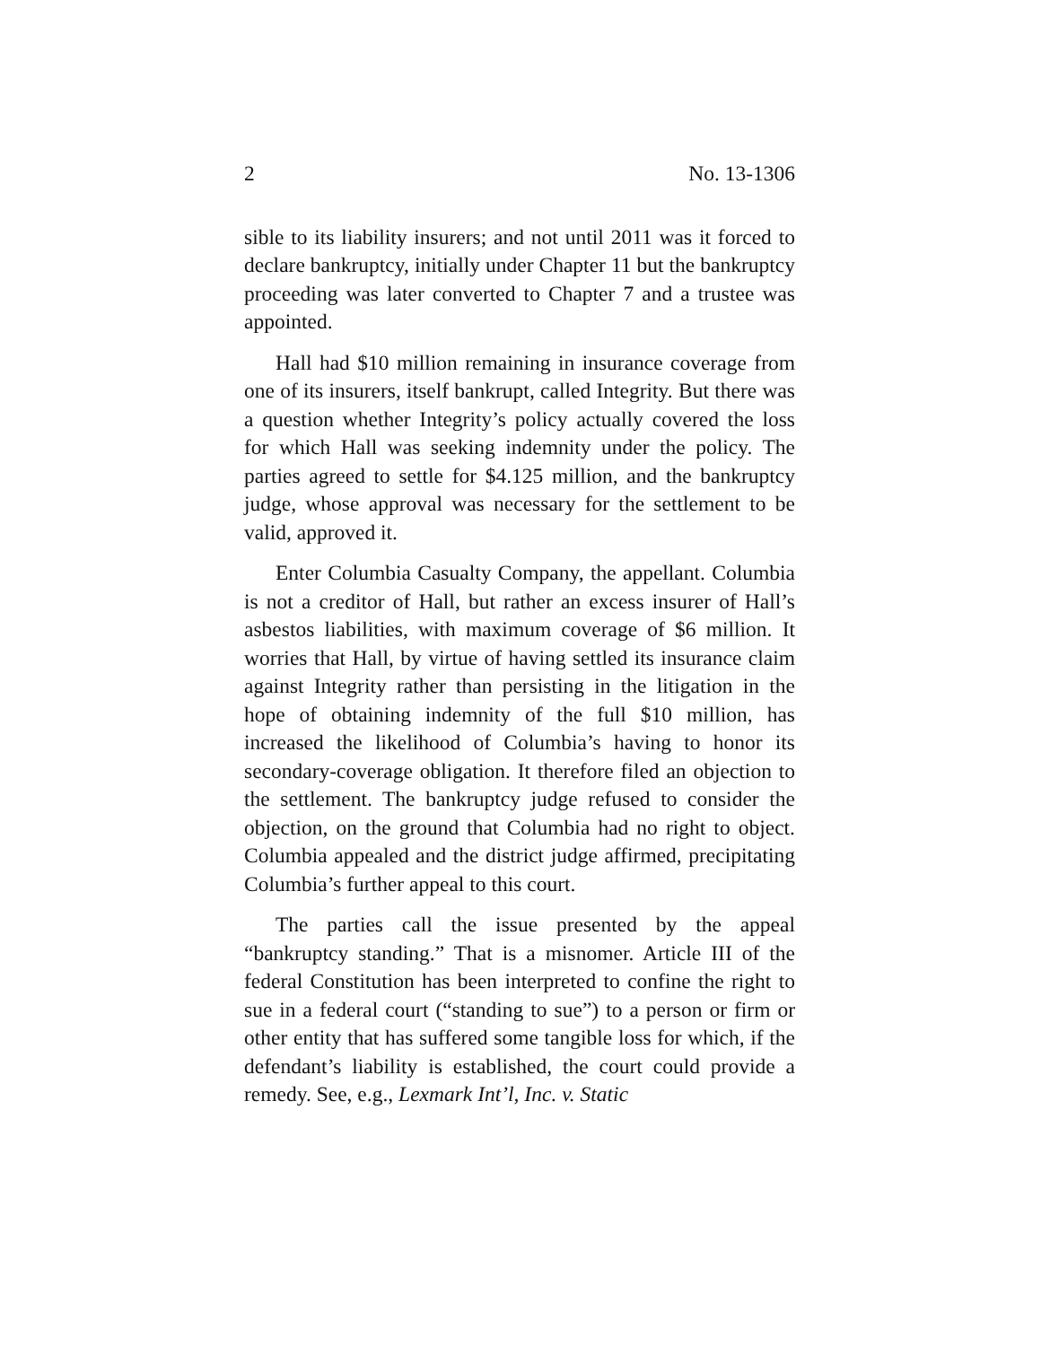2 No. 13-1306
sible to its liability insurers; and not until 2011 was it forced to declare bankruptcy, initially under Chapter 11 but the bankruptcy proceeding was later converted to Chapter 7 and a trustee was appointed.
Hall had $10 million remaining in insurance coverage from one of its insurers, itself bankrupt, called Integrity. But there was a question whether Integrity’s policy actually covered the loss for which Hall was seeking indemnity under the policy. The parties agreed to settle for $4.125 million, and the bankruptcy judge, whose approval was necessary for the settlement to be valid, approved it.
Enter Columbia Casualty Company, the appellant. Columbia is not a creditor of Hall, but rather an excess insurer of Hall’s asbestos liabilities, with maximum coverage of $6 million. It worries that Hall, by virtue of having settled its insurance claim against Integrity rather than persisting in the litigation in the hope of obtaining indemnity of the full $10 million, has increased the likelihood of Columbia’s having to honor its secondary-coverage obligation. It therefore filed an objection to the settlement. The bankruptcy judge refused to consider the objection, on the ground that Columbia had no right to object. Columbia appealed and the district judge affirmed, precipitating Columbia’s further appeal to this court.
The parties call the issue presented by the appeal “bankruptcy standing.” That is a misnomer. Article III of the federal Constitution has been interpreted to confine the right to sue in a federal court (“standing to sue”) to a person or firm or other entity that has suffered some tangible loss for which, if the defendant’s liability is established, the court could provide a remedy. See, e.g., Lexmark Int’l, Inc. v. Static